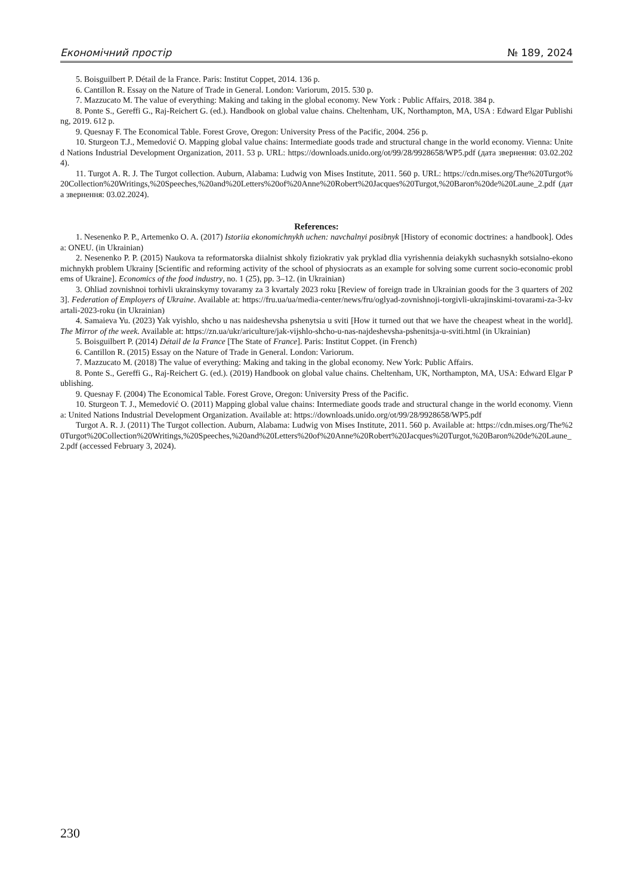Економічний простір № 189, 2024
5. Boisguilbert P. Détail de la France. Paris: Institut Coppet, 2014. 136 p.
6. Cantillon R. Essay on the Nature of Trade in General. London: Variorum, 2015. 530 p.
7. Mazzucato M. The value of everything: Making and taking in the global economy. New York : Public Affairs, 2018. 384 p.
8. Ponte S., Gereffi G., Raj-Reichert G. (ed.). Handbook on global value chains. Cheltenham, UK, Northampton, MA, USA : Edward Elgar Publishing, 2019. 612 p.
9. Quesnay F. The Economical Table. Forest Grove, Oregon: University Press of the Pacific, 2004. 256 p.
10. Sturgeon T.J., Memedović O. Mapping global value chains: Intermediate goods trade and structural change in the world economy. Vienna: United Nations Industrial Development Organization, 2011. 53 p. URL: https://downloads.unido.org/ot/99/28/9928658/WP5.pdf (дата звернення: 03.02.2024).
11. Turgot A. R. J. The Turgot collection. Auburn, Alabama: Ludwig von Mises Institute, 2011. 560 p. URL: https://cdn.mises.org/The%20Turgot%20Collection%20Writings,%20Speeches,%20and%20Letters%20of%20Anne%20Robert%20Jacques%20Turgot,%20Baron%20de%20Laune_2.pdf (дата звернення: 03.02.2024).
References:
1. Nesenenko P. P., Artemenko O. A. (2017) Istoriia ekonomichnykh uchen: navchalnyi posibnyk [History of economic doctrines: a handbook]. Odesa: ONEU. (in Ukrainian)
2. Nesenenko P. P. (2015) Naukova ta reformatorska diialnist shkoly fiziokrativ yak pryklad dlia vyrishennia deiakykh suchasnykh sotsialno-ekonomichnykh problem Ukrainy [Scientific and reforming activity of the school of physiocrats as an example for solving some current socio-economic problems of Ukraine]. Economics of the food industry, no. 1 (25), pp. 3–12. (in Ukrainian)
3. Ohliad zovnishnoi torhivli ukrainskymy tovaramy za 3 kvartaly 2023 roku [Review of foreign trade in Ukrainian goods for the 3 quarters of 2023]. Federation of Employers of Ukraine. Available at: https://fru.ua/ua/media-center/news/fru/oglyad-zovnishnoji-torgivli-ukrajinskimi-tovarami-za-3-kvartali-2023-roku (in Ukrainian)
4. Samaieva Yu. (2023) Yak vyishlo, shcho u nas naideshevsha pshenytsia u sviti [How it turned out that we have the cheapest wheat in the world]. The Mirror of the week. Available at: https://zn.ua/ukr/ariculture/jak-vijshlo-shcho-u-nas-najdeshevsha-pshenitsja-u-sviti.html (in Ukrainian)
5. Boisguilbert P. (2014) Détail de la France [The State of France]. Paris: Institut Coppet. (in French)
6. Cantillon R. (2015) Essay on the Nature of Trade in General. London: Variorum.
7. Mazzucato M. (2018) The value of everything: Making and taking in the global economy. New York: Public Affairs.
8. Ponte S., Gereffi G., Raj-Reichert G. (ed.). (2019) Handbook on global value chains. Cheltenham, UK, Northampton, MA, USA: Edward Elgar Publishing.
9. Quesnay F. (2004) The Economical Table. Forest Grove, Oregon: University Press of the Pacific.
10. Sturgeon T. J., Memedović O. (2011) Mapping global value chains: Intermediate goods trade and structural change in the world economy. Vienna: United Nations Industrial Development Organization. Available at: https://downloads.unido.org/ot/99/28/9928658/WP5.pdf
Turgot A. R. J. (2011) The Turgot collection. Auburn, Alabama: Ludwig von Mises Institute, 2011. 560 p. Available at: https://cdn.mises.org/The%20Turgot%20Collection%20Writings,%20Speeches,%20and%20Letters%20of%20Anne%20Robert%20Jacques%20Turgot,%20Baron%20de%20Laune_2.pdf (accessed February 3, 2024).
230